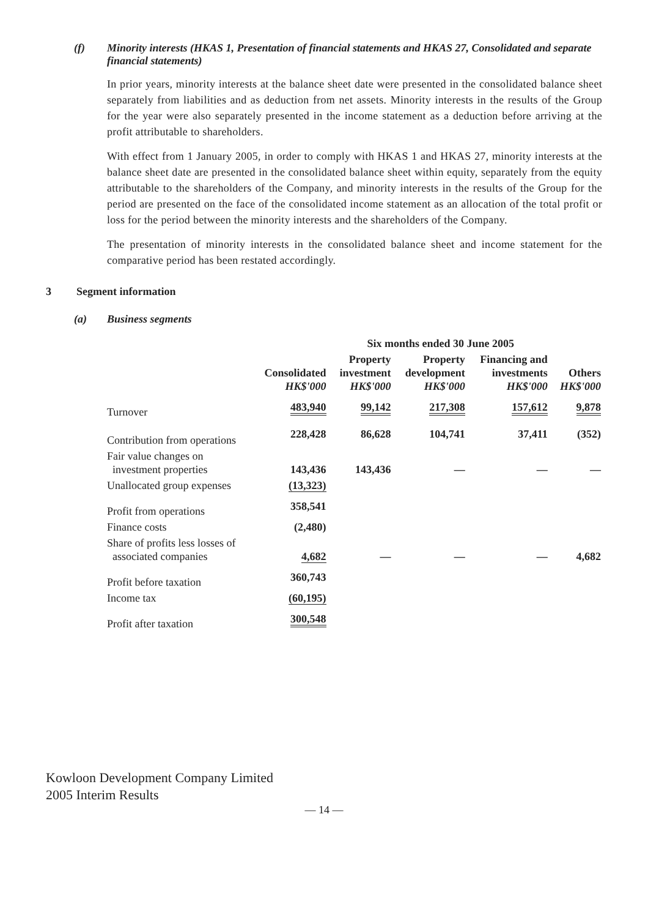(f) Minority interests (HKAS 1, Presentation of financial statements and HKAS 27, Consolidated and separate financial statements)
In prior years, minority interests at the balance sheet date were presented in the consolidated balance sheet separately from liabilities and as deduction from net assets. Minority interests in the results of the Group for the year were also separately presented in the income statement as a deduction before arriving at the profit attributable to shareholders.
With effect from 1 January 2005, in order to comply with HKAS 1 and HKAS 27, minority interests at the balance sheet date are presented in the consolidated balance sheet within equity, separately from the equity attributable to the shareholders of the Company, and minority interests in the results of the Group for the period are presented on the face of the consolidated income statement as an allocation of the total profit or loss for the period between the minority interests and the shareholders of the Company.
The presentation of minority interests in the consolidated balance sheet and income statement for the comparative period has been restated accordingly.
3 Segment information
(a) Business segments
| | | Six months ended 30 June 2005 | | | |
| --- | --- | --- | --- | --- | --- |
| | Consolidated HK$'000 | Property investment HK$'000 | Property development HK$'000 | Financing and investments HK$'000 | Others HK$'000 |
| Turnover | 483,940 | 99,142 | 217,308 | 157,612 | 9,878 |
| Contribution from operations | 228,428 | 86,628 | 104,741 | 37,411 | (352) |
| Fair value changes on investment properties | 143,436 | 143,436 | — | — | — |
| Unallocated group expenses | (13,323) | | | | |
| Profit from operations | 358,541 | | | | |
| Finance costs | (2,480) | | | | |
| Share of profits less losses of associated companies | 4,682 | — | — | — | 4,682 |
| Profit before taxation | 360,743 | | | | |
| Income tax | (60,195) | | | | |
| Profit after taxation | 300,548 | | | | |
Kowloon Development Company Limited
2005 Interim Results
— 14 —